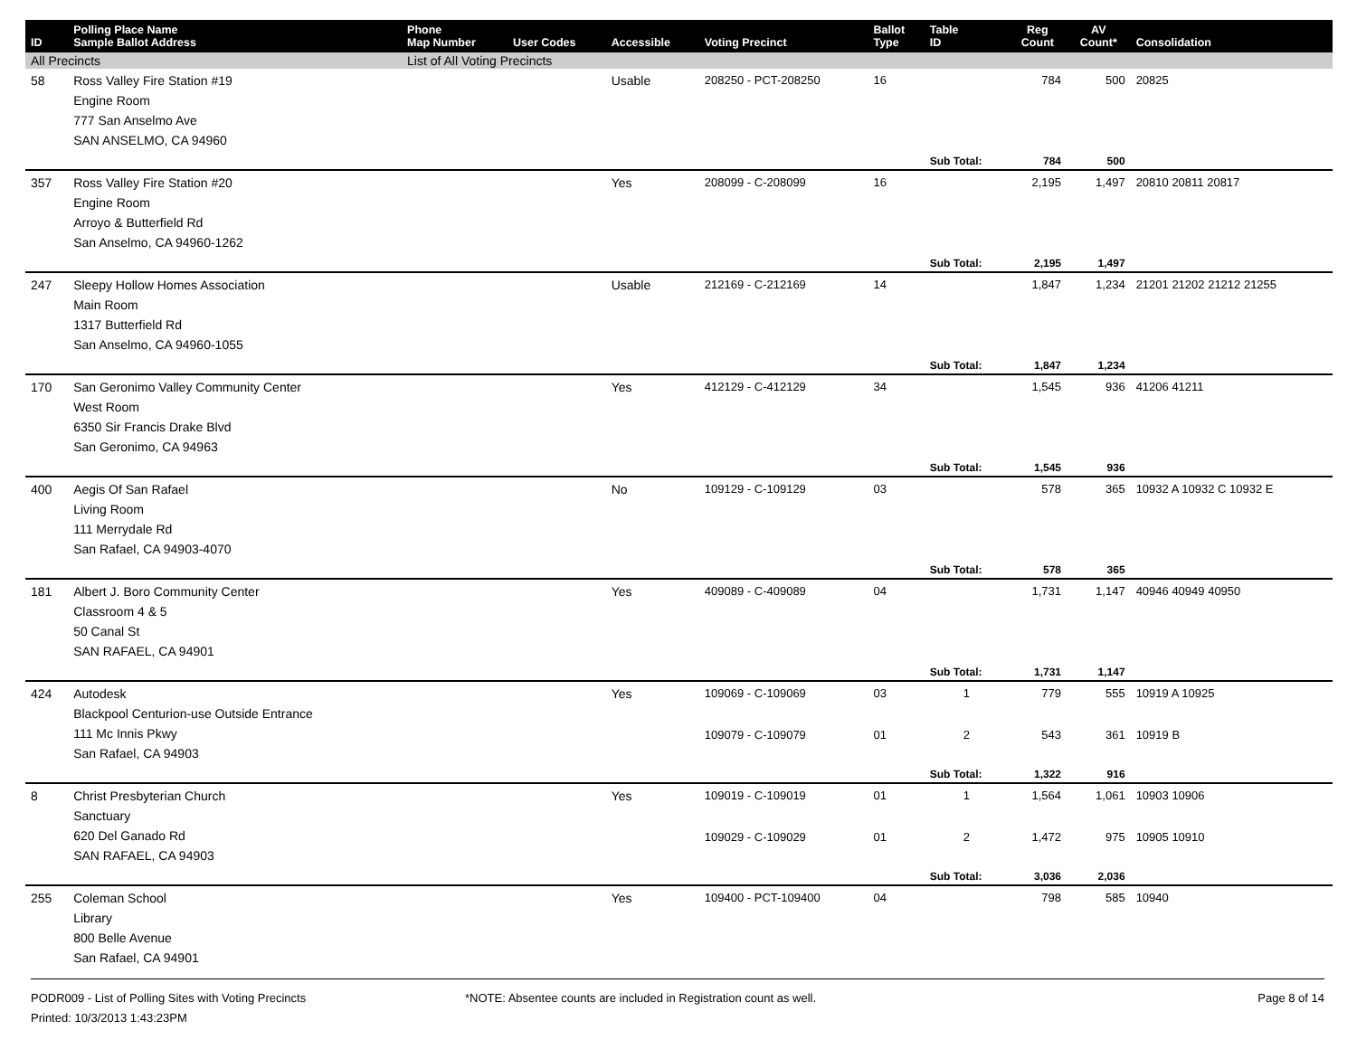| ID | Polling Place Name Sample Ballot Address | Phone Map Number | User Codes | Accessible | Voting Precinct | Ballot Type | Table ID | Reg Count | AV Count* | Consolidation |
| --- | --- | --- | --- | --- | --- | --- | --- | --- | --- | --- |
| All Precincts | | List of All Voting Precincts | | | | | | | | |
| 58 | Ross Valley Fire Station #19 Engine Room 777 San Anselmo Ave SAN ANSELMO, CA 94960 | | | Usable | 208250 - PCT-208250 | 16 | | 784 | 500 | 20825 |
| | | | | | | | Sub Total: | 784 | 500 | |
| 357 | Ross Valley Fire Station #20 Engine Room Arroyo & Butterfield Rd San Anselmo, CA 94960-1262 | | | Yes | 208099 - C-208099 | 16 | | 2,195 | 1,497 | 20810 20811 20817 |
| | | | | | | | Sub Total: | 2,195 | 1,497 | |
| 247 | Sleepy Hollow Homes Association Main Room 1317 Butterfield Rd San Anselmo, CA 94960-1055 | | | Usable | 212169 - C-212169 | 14 | | 1,847 | 1,234 | 21201 21202 21212 21255 |
| | | | | | | | Sub Total: | 1,847 | 1,234 | |
| 170 | San Geronimo Valley Community Center West Room 6350 Sir Francis Drake Blvd San Geronimo, CA 94963 | | | Yes | 412129 - C-412129 | 34 | | 1,545 | 936 | 41206 41211 |
| | | | | | | | Sub Total: | 1,545 | 936 | |
| 400 | Aegis Of San Rafael Living Room 111 Merrydale Rd San Rafael, CA 94903-4070 | | | No | 109129 - C-109129 | 03 | | 578 | 365 | 10932 A 10932 C 10932 E |
| | | | | | | | Sub Total: | 578 | 365 | |
| 181 | Albert J. Boro Community Center Classroom 4 & 5 50 Canal St SAN RAFAEL, CA 94901 | | | Yes | 409089 - C-409089 | 04 | | 1,731 | 1,147 | 40946 40949 40950 |
| | | | | | | | Sub Total: | 1,731 | 1,147 | |
| 424 | Autodesk Blackpool Centurion-use Outside Entrance 111 Mc Innis Pkwy San Rafael, CA 94903 | | | Yes | 109069 - C-109069 | 03 | 1 | 779 | 555 | 10919 A 10925 |
| | | | | | 109079 - C-109079 | 01 | 2 | 543 | 361 | 10919 B |
| | | | | | | | Sub Total: | 1,322 | 916 | |
| 8 | Christ Presbyterian Church Sanctuary 620 Del Ganado Rd SAN RAFAEL, CA 94903 | | | Yes | 109019 - C-109019 | 01 | 1 | 1,564 | 1,061 | 10903 10906 |
| | | | | | 109029 - C-109029 | 01 | 2 | 1,472 | 975 | 10905 10910 |
| | | | | | | | Sub Total: | 3,036 | 2,036 | |
| 255 | Coleman School Library 800 Belle Avenue San Rafael, CA 94901 | | | Yes | 109400 - PCT-109400 | 04 | | 798 | 585 | 10940 |
PODR009 - List of Polling Sites with Voting Precincts
Printed: 10/3/2013 1:43:23PM
*NOTE: Absentee counts are included in Registration count as well. Page 8 of 14